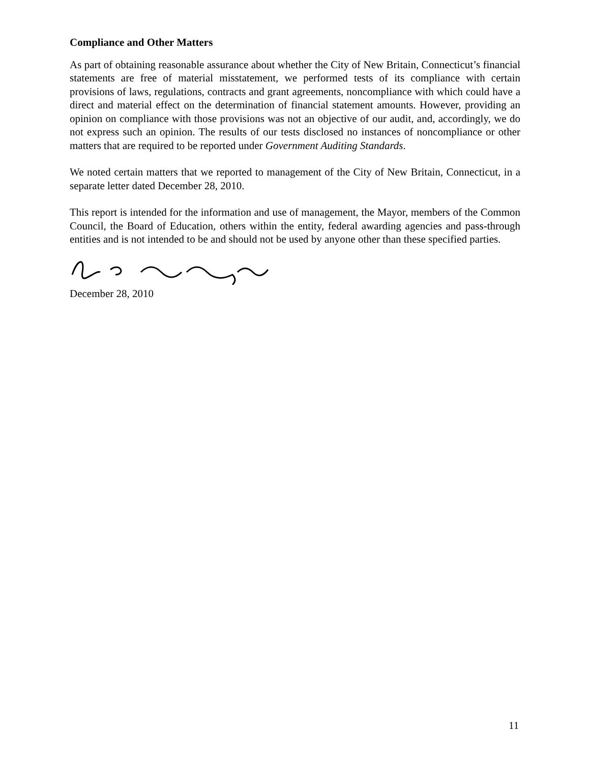Compliance and Other Matters
As part of obtaining reasonable assurance about whether the City of New Britain, Connecticut’s financial statements are free of material misstatement, we performed tests of its compliance with certain provisions of laws, regulations, contracts and grant agreements, noncompliance with which could have a direct and material effect on the determination of financial statement amounts. However, providing an opinion on compliance with those provisions was not an objective of our audit, and, accordingly, we do not express such an opinion. The results of our tests disclosed no instances of noncompliance or other matters that are required to be reported under Government Auditing Standards.
We noted certain matters that we reported to management of the City of New Britain, Connecticut, in a separate letter dated December 28, 2010.
This report is intended for the information and use of management, the Mayor, members of the Common Council, the Board of Education, others within the entity, federal awarding agencies and pass-through entities and is not intended to be and should not be used by anyone other than these specified parties.
December 28, 2010
11